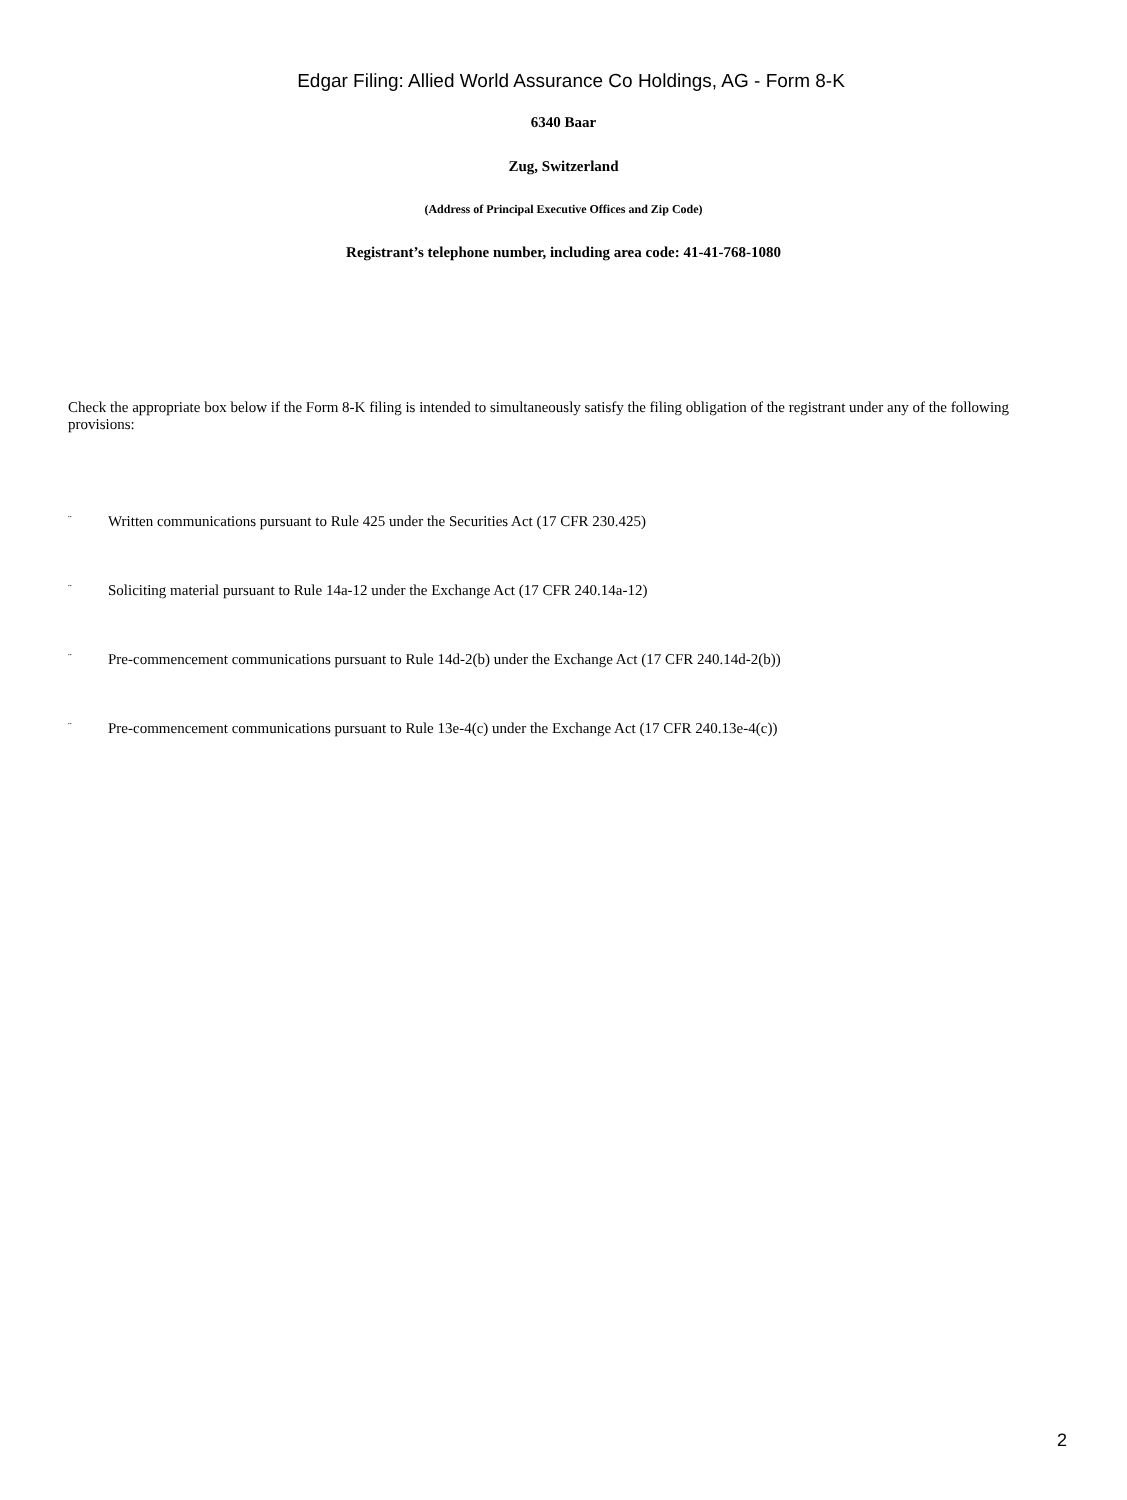Edgar Filing: Allied World Assurance Co Holdings, AG - Form 8-K
6340 Baar
Zug, Switzerland
(Address of Principal Executive Offices and Zip Code)
Registrant’s telephone number, including area code: 41-41-768-1080
Check the appropriate box below if the Form 8-K filing is intended to simultaneously satisfy the filing obligation of the registrant under any of the following provisions:
¨ Written communications pursuant to Rule 425 under the Securities Act (17 CFR 230.425)
¨ Soliciting material pursuant to Rule 14a-12 under the Exchange Act (17 CFR 240.14a-12)
¨ Pre-commencement communications pursuant to Rule 14d-2(b) under the Exchange Act (17 CFR 240.14d-2(b))
¨ Pre-commencement communications pursuant to Rule 13e-4(c) under the Exchange Act (17 CFR 240.13e-4(c))
2